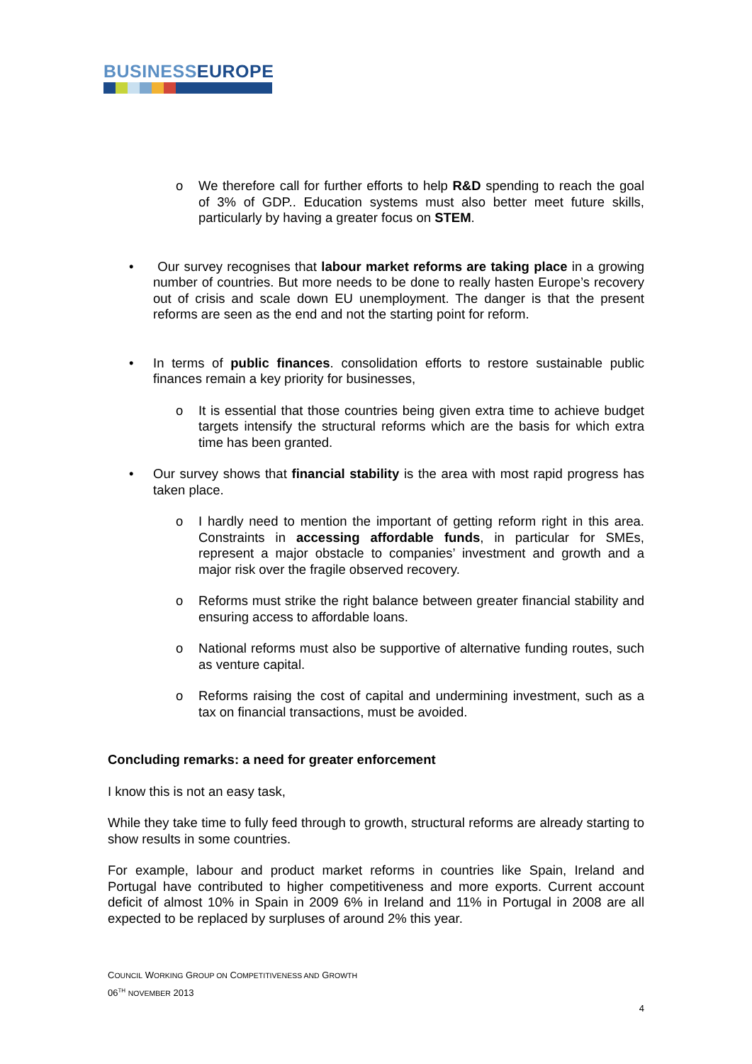BUSINESSEUROPE
o We therefore call for further efforts to help R&D spending to reach the goal of 3% of GDP.. Education systems must also better meet future skills, particularly by having a greater focus on STEM.
• Our survey recognises that labour market reforms are taking place in a growing number of countries. But more needs to be done to really hasten Europe’s recovery out of crisis and scale down EU unemployment. The danger is that the present reforms are seen as the end and not the starting point for reform.
• In terms of public finances. consolidation efforts to restore sustainable public finances remain a key priority for businesses,
o It is essential that those countries being given extra time to achieve budget targets intensify the structural reforms which are the basis for which extra time has been granted.
• Our survey shows that financial stability is the area with most rapid progress has taken place.
o I hardly need to mention the important of getting reform right in this area. Constraints in accessing affordable funds, in particular for SMEs, represent a major obstacle to companies’ investment and growth and a major risk over the fragile observed recovery.
o Reforms must strike the right balance between greater financial stability and ensuring access to affordable loans.
o National reforms must also be supportive of alternative funding routes, such as venture capital.
o Reforms raising the cost of capital and undermining investment, such as a tax on financial transactions, must be avoided.
Concluding remarks: a need for greater enforcement
I know this is not an easy task,
While they take time to fully feed through to growth, structural reforms are already starting to show results in some countries.
For example, labour and product market reforms in countries like Spain, Ireland and Portugal have contributed to higher competitiveness and more exports. Current account deficit of almost 10% in Spain in 2009 6% in Ireland and 11% in Portugal in 2008 are all expected to be replaced by surpluses of around 2% this year.
COUNCIL WORKING GROUP ON COMPETITIVENESS AND GROWTH
06<sup>TH</sup> NOVEMBER 2013
4